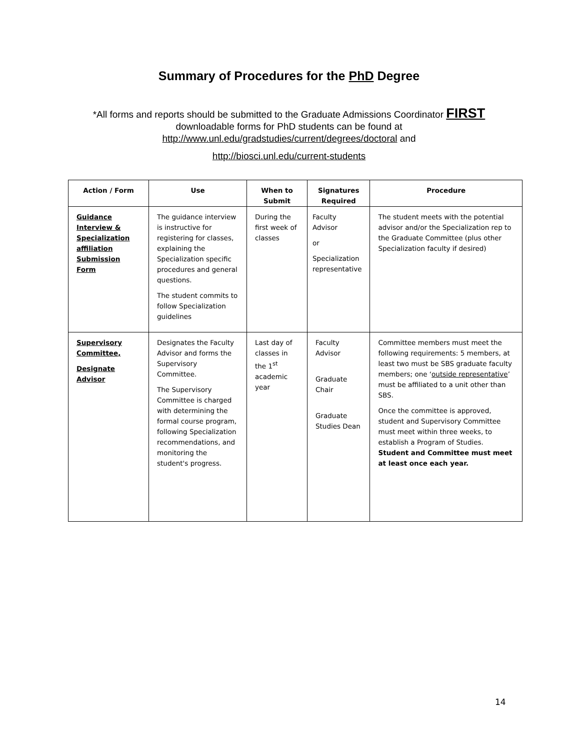Summary of Procedures for the PhD Degree
*All forms and reports should be submitted to the Graduate Admissions Coordinator FIRST
downloadable forms for PhD students can be found at
http://www.unl.edu/gradstudies/current/degrees/doctoral and
http://biosci.unl.edu/current-students
| Action / Form | Use | When to Submit | Signatures Required | Procedure |
| --- | --- | --- | --- | --- |
| Guidance Interview & Specialization affiliation Submission Form | The guidance interview is instructive for registering for classes, explaining the Specialization specific procedures and general questions. The student commits to follow Specialization guidelines | During the first week of classes | Faculty Advisor or Specialization representative | The student meets with the potential advisor and/or the Specialization rep to the Graduate Committee (plus other Specialization faculty if desired) |
| Supervisory Committee, Designate Advisor | Designates the Faculty Advisor and forms the Supervisory Committee. The Supervisory Committee is charged with determining the formal course program, following Specialization recommendations, and monitoring the student's progress. | Last day of classes in the 1<sup>st</sup> academic year | Faculty Advisor Graduate Chair Graduate Studies Dean | Committee members must meet the following requirements: 5 members, at least two must be SBS graduate faculty members; one ‘ outside representative ’ must be affiliated to a unit other than SBS. Once the committee is approved, student and Supervisory Committee must meet within three weeks, to establish a Program of Studies. Student and Committee must meet at least once each year. |
14